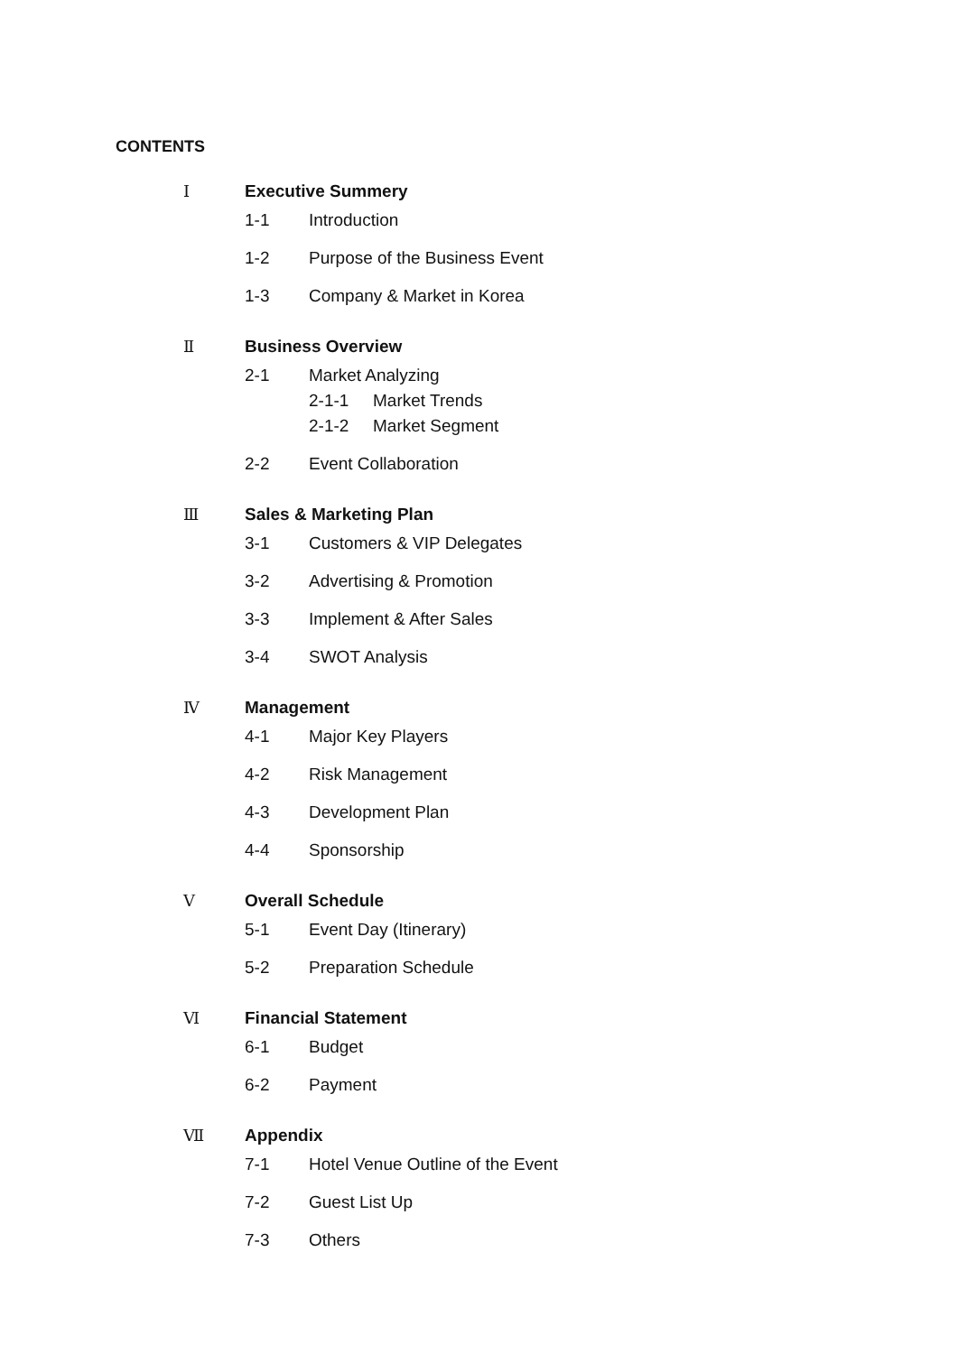CONTENTS
Ⅰ Executive Summery
1-1 Introduction
1-2 Purpose of the Business Event
1-3 Company & Market in Korea
Ⅱ Business Overview
2-1 Market Analyzing
2-1-1 Market Trends
2-1-2 Market Segment
2-2 Event Collaboration
Ⅲ Sales & Marketing Plan
3-1 Customers & VIP Delegates
3-2 Advertising & Promotion
3-3 Implement & After Sales
3-4 SWOT Analysis
Ⅳ Management
4-1 Major Key Players
4-2 Risk Management
4-3 Development Plan
4-4 Sponsorship
Ⅴ Overall Schedule
5-1 Event Day (Itinerary)
5-2 Preparation Schedule
Ⅵ Financial Statement
6-1 Budget
6-2 Payment
Ⅶ Appendix
7-1 Hotel Venue Outline of the Event
7-2 Guest List Up
7-3 Others